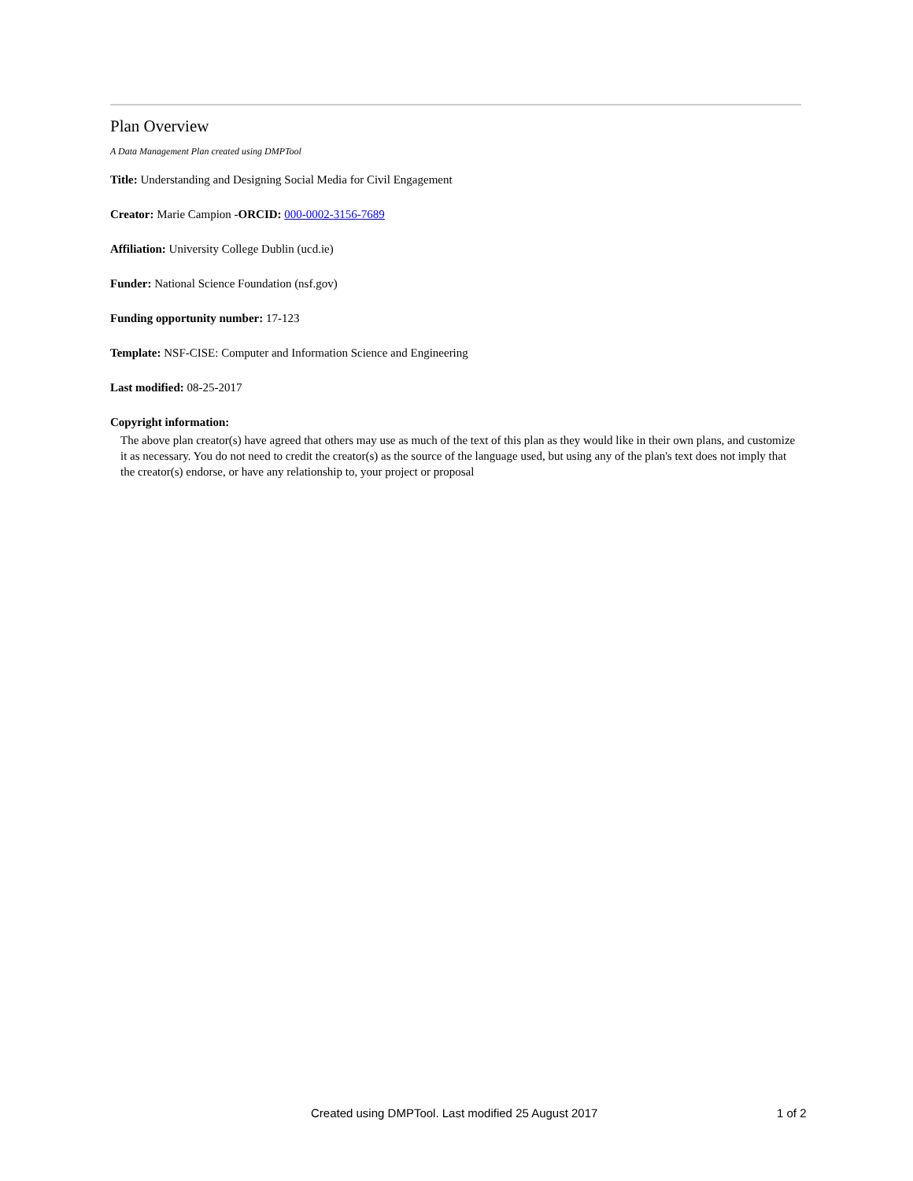Plan Overview
A Data Management Plan created using DMPTool
Title: Understanding and Designing Social Media for Civil Engagement
Creator: Marie Campion -ORCID: 000-0002-3156-7689
Affiliation: University College Dublin (ucd.ie)
Funder: National Science Foundation (nsf.gov)
Funding opportunity number: 17-123
Template: NSF-CISE: Computer and Information Science and Engineering
Last modified: 08-25-2017
Copyright information:
The above plan creator(s) have agreed that others may use as much of the text of this plan as they would like in their own plans, and customize it as necessary. You do not need to credit the creator(s) as the source of the language used, but using any of the plan's text does not imply that the creator(s) endorse, or have any relationship to, your project or proposal
Created using DMPTool. Last modified 25 August 2017 1 of 2